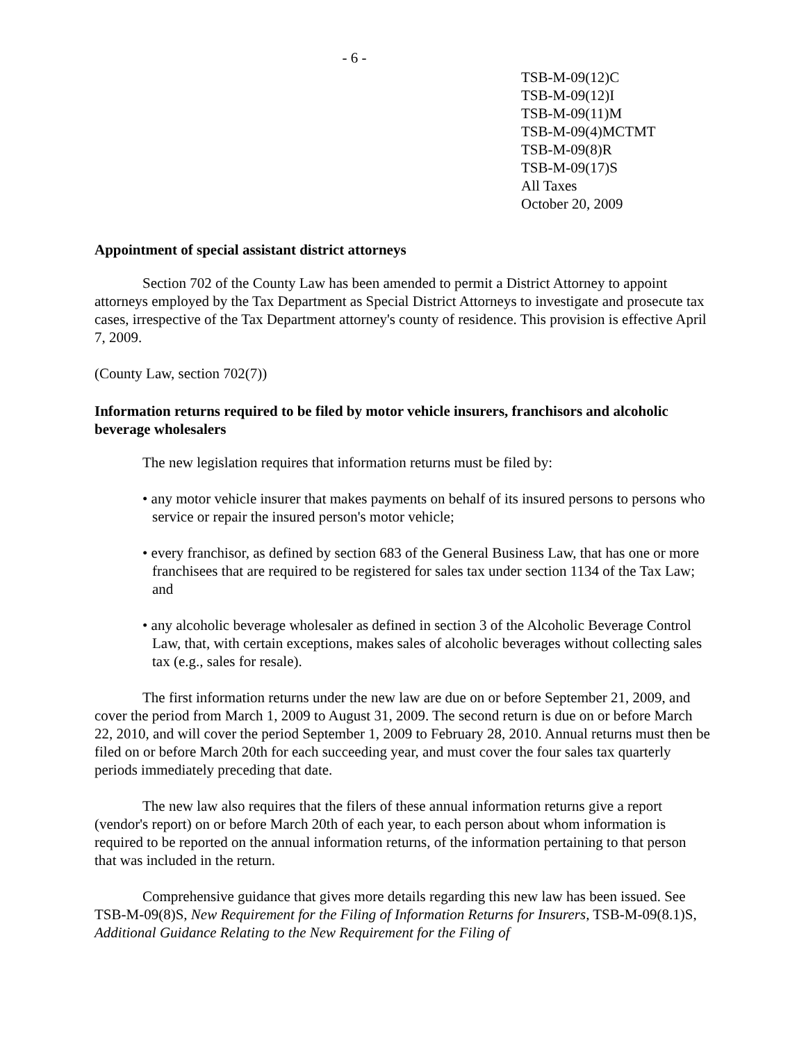- 6 -
TSB-M-09(12)C
TSB-M-09(12)I
TSB-M-09(11)M
TSB-M-09(4)MCTMT
TSB-M-09(8)R
TSB-M-09(17)S
All Taxes
October 20, 2009
Appointment of special assistant district attorneys
Section 702 of the County Law has been amended to permit a District Attorney to appoint attorneys employed by the Tax Department as Special District Attorneys to investigate and prosecute tax cases, irrespective of the Tax Department attorney's county of residence. This provision is effective April 7, 2009.
(County Law, section 702(7))
Information returns required to be filed by motor vehicle insurers, franchisors and alcoholic beverage wholesalers
The new legislation requires that information returns must be filed by:
• any motor vehicle insurer that makes payments on behalf of its insured persons to persons who service or repair the insured person's motor vehicle;
• every franchisor, as defined by section 683 of the General Business Law, that has one or more franchisees that are required to be registered for sales tax under section 1134 of the Tax Law; and
• any alcoholic beverage wholesaler as defined in section 3 of the Alcoholic Beverage Control Law, that, with certain exceptions, makes sales of alcoholic beverages without collecting sales tax (e.g., sales for resale).
The first information returns under the new law are due on or before September 21, 2009, and cover the period from March 1, 2009 to August 31, 2009. The second return is due on or before March 22, 2010, and will cover the period September 1, 2009 to February 28, 2010. Annual returns must then be filed on or before March 20th for each succeeding year, and must cover the four sales tax quarterly periods immediately preceding that date.
The new law also requires that the filers of these annual information returns give a report (vendor's report) on or before March 20th of each year, to each person about whom information is required to be reported on the annual information returns, of the information pertaining to that person that was included in the return.
Comprehensive guidance that gives more details regarding this new law has been issued. See TSB-M-09(8)S, New Requirement for the Filing of Information Returns for Insurers, TSB-M-09(8.1)S, Additional Guidance Relating to the New Requirement for the Filing of